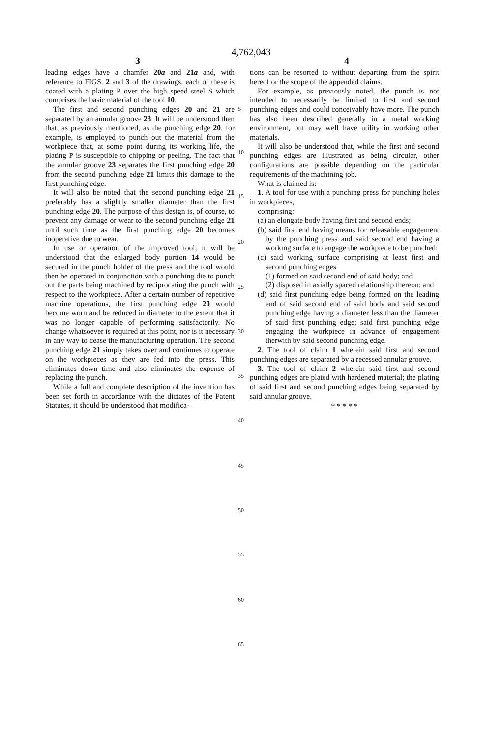4,762,043
3 4
leading edges have a chamfer 20a and 21a and, with reference to FIGS. 2 and 3 of the drawings, each of these is coated with a plating P over the high speed steel S which comprises the basic material of the tool 10.
The first and second punching edges 20 and 21 are separated by an annular groove 23. It will be understood then that, as previously mentioned, as the punching edge 20, for example, is employed to punch out the material from the workpiece that, at some point during its working life, the plating P is susceptible to chipping or peeling. The fact that the annular groove 23 separates the first punching edge 20 from the second punching edge 21 limits this damage to the first punching edge.
It will also be noted that the second punching edge 21 preferably has a slightly smaller diameter than the first punching edge 20. The purpose of this design is, of course, to prevent any damage or wear to the second punching edge 21 until such time as the first punching edge 20 becomes inoperative due to wear.
In use or operation of the improved tool, it will be understood that the enlarged body portion 14 would be secured in the punch holder of the press and the tool would then be operated in conjunction with a punching die to punch out the parts being machined by reciprocating the punch with respect to the workpiece. After a certain number of repetitive machine operations, the first punching edge 20 would become worn and be reduced in diameter to the extent that it was no longer capable of performing satisfactorily. No change whatsoever is required at this point, nor is it necessary in any way to cease the manufacturing operation. The second punching edge 21 simply takes over and continues to operate on the workpieces as they are fed into the press. This eliminates down time and also eliminates the expense of replacing the punch.
While a full and complete description of the invention has been set forth in accordance with the dictates of the Patent Statutes, it should be understood that modifica-
5
10
15
20
25
30
35
40
45
50
55
60
65
tions can be resorted to without departing from the spirit hereof or the scope of the appended claims.
For example, as previously noted, the punch is not intended to necessarily be limited to first and second punching edges and could conceivably have more. The punch has also been described generally in a metal working environment, but may well have utility in working other materials.
It will also be understood that, while the first and second punching edges are illustrated as being circular, other configurations are possible depending on the particular requirements of the machining job.
What is claimed is:
1. A tool for use with a punching press for punching holes in workpieces,
comprising:
(a) an elongate body having first and second ends;
(b) said first end having means for releasable engagement by the punching press and said second end having a working surface to engage the workpiece to be punched;
(c) said working surface comprising at least first and second punching edges
(1) formed on said second end of said body; and
(2) disposed in axially spaced relationship thereon; and
(d) said first punching edge being formed on the leading end of said second end of said body and said second punching edge having a diameter less than the diameter of said first punching edge; said first punching edge engaging the workpiece in advance of engagement therwith by said second punching edge.
2. The tool of claim 1 wherein said first and second punching edges are separated by a recessed annular groove.
3. The tool of claim 2 wherein said first and second punching edges are plated with hardened material; the plating of said first and second punching edges being separated by said annular groove.
* * * * *